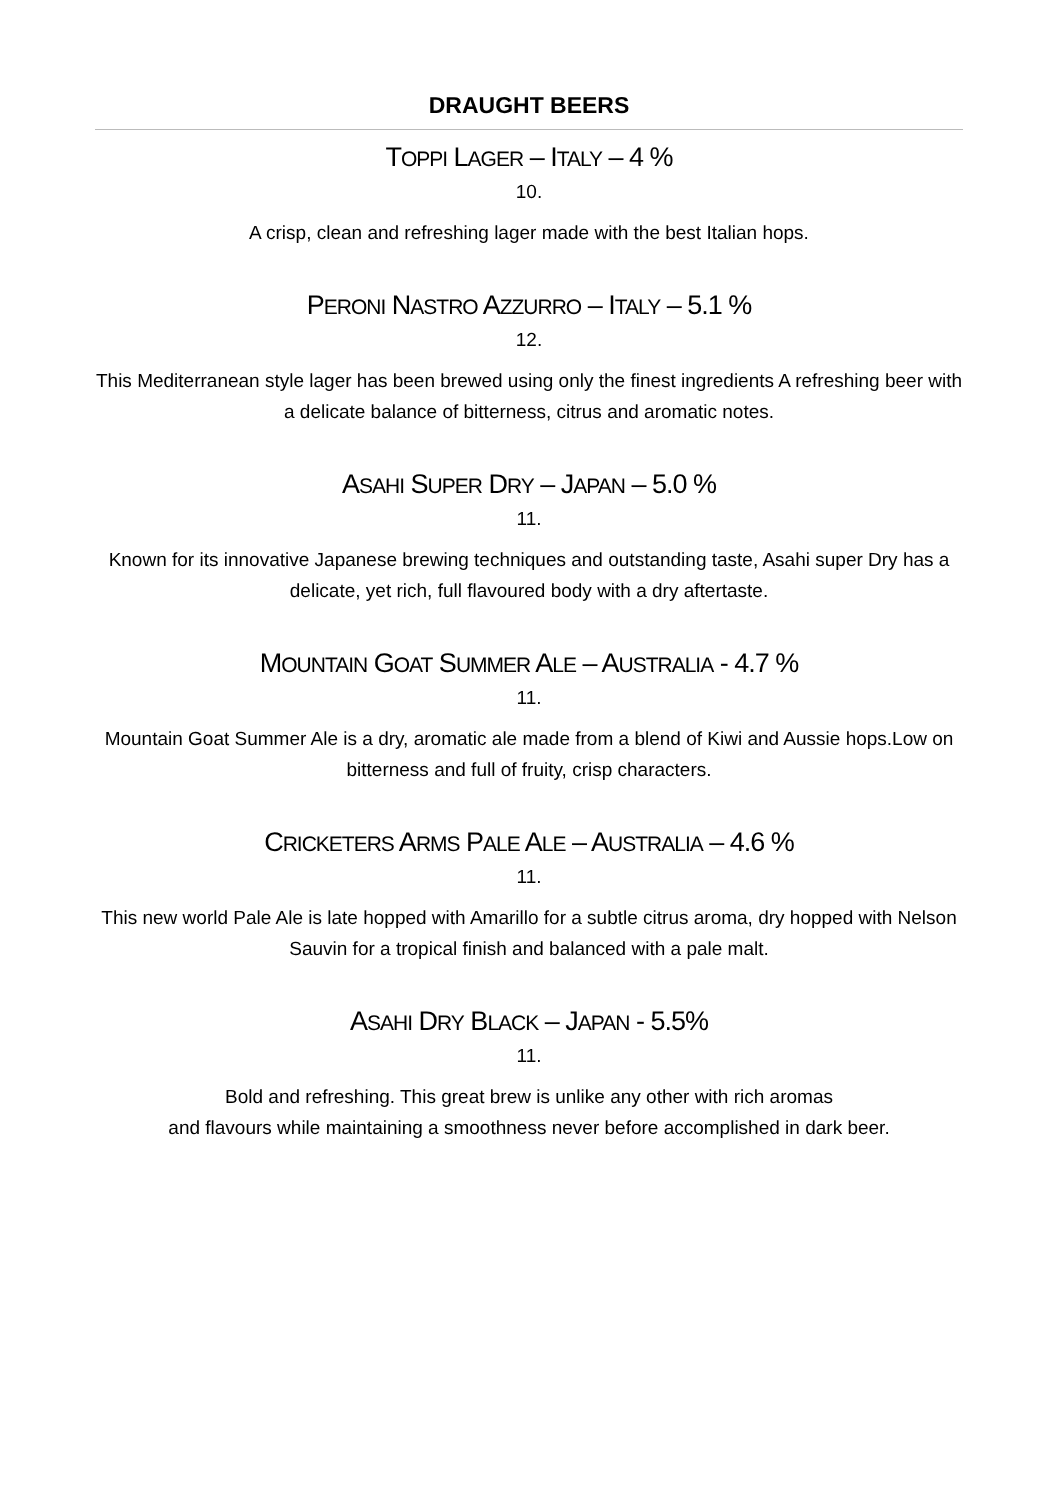DRAUGHT BEERS
TOPPI LAGER – ITALY – 4 %
10.
A crisp, clean and refreshing lager made with the best Italian hops.
PERONI NASTRO AZZURRO – ITALY – 5.1 %
12.
This Mediterranean style lager has been brewed using only the finest ingredients A refreshing beer with a delicate balance of bitterness, citrus and aromatic notes.
ASAHI SUPER DRY – JAPAN – 5.0 %
11.
Known for its innovative Japanese brewing techniques and outstanding taste, Asahi super Dry has a delicate, yet rich, full flavoured body with a dry aftertaste.
MOUNTAIN GOAT SUMMER ALE – AUSTRALIA - 4.7 %
11.
Mountain Goat Summer Ale is a dry, aromatic ale made from a blend of Kiwi and Aussie hops.Low on bitterness and full of fruity, crisp characters.
CRICKETERS ARMS PALE ALE – AUSTRALIA – 4.6 %
11.
This new world Pale Ale is late hopped with Amarillo for a subtle citrus aroma, dry hopped with Nelson
Sauvin for a tropical finish and balanced with a pale malt.
ASAHI DRY BLACK – JAPAN - 5.5%
11.
Bold and refreshing. This great brew is unlike any other with rich aromas
and flavours while maintaining a smoothness never before accomplished in dark beer.